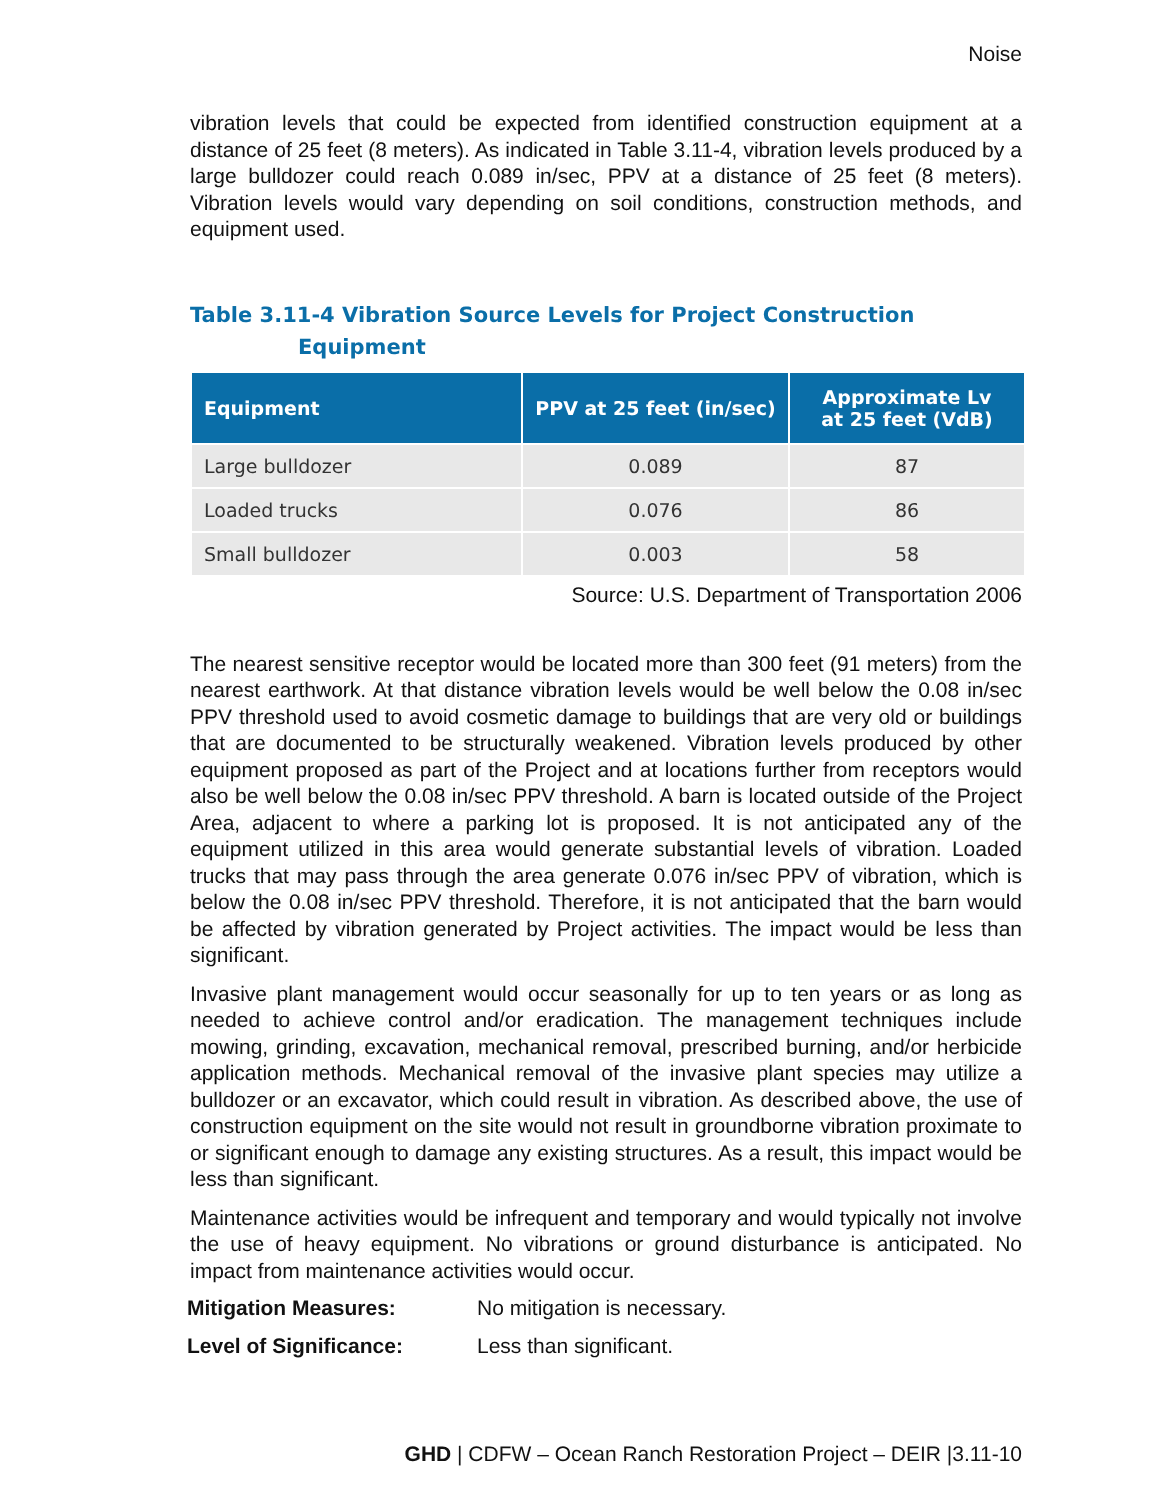Noise
vibration levels that could be expected from identified construction equipment at a distance of 25 feet (8 meters). As indicated in Table 3.11-4, vibration levels produced by a large bulldozer could reach 0.089 in/sec, PPV at a distance of 25 feet (8 meters). Vibration levels would vary depending on soil conditions, construction methods, and equipment used.
Table 3.11-4 Vibration Source Levels for Project Construction
Equipment
| Equipment | PPV at 25 feet (in/sec) | Approximate Lv at 25 feet (VdB) |
| --- | --- | --- |
| Large bulldozer | 0.089 | 87 |
| Loaded trucks | 0.076 | 86 |
| Small bulldozer | 0.003 | 58 |
Source: U.S. Department of Transportation 2006
The nearest sensitive receptor would be located more than 300 feet (91 meters) from the nearest earthwork. At that distance vibration levels would be well below the 0.08 in/sec PPV threshold used to avoid cosmetic damage to buildings that are very old or buildings that are documented to be structurally weakened. Vibration levels produced by other equipment proposed as part of the Project and at locations further from receptors would also be well below the 0.08 in/sec PPV threshold. A barn is located outside of the Project Area, adjacent to where a parking lot is proposed. It is not anticipated any of the equipment utilized in this area would generate substantial levels of vibration. Loaded trucks that may pass through the area generate 0.076 in/sec PPV of vibration, which is below the 0.08 in/sec PPV threshold. Therefore, it is not anticipated that the barn would be affected by vibration generated by Project activities. The impact would be less than significant.
Invasive plant management would occur seasonally for up to ten years or as long as needed to achieve control and/or eradication. The management techniques include mowing, grinding, excavation, mechanical removal, prescribed burning, and/or herbicide application methods. Mechanical removal of the invasive plant species may utilize a bulldozer or an excavator, which could result in vibration. As described above, the use of construction equipment on the site would not result in groundborne vibration proximate to or significant enough to damage any existing structures. As a result, this impact would be less than significant.
Maintenance activities would be infrequent and temporary and would typically not involve the use of heavy equipment. No vibrations or ground disturbance is anticipated. No impact from maintenance activities would occur.
Mitigation Measures: No mitigation is necessary.
Level of Significance: Less than significant.
GHD | CDFW – Ocean Ranch Restoration Project – DEIR |3.11-10